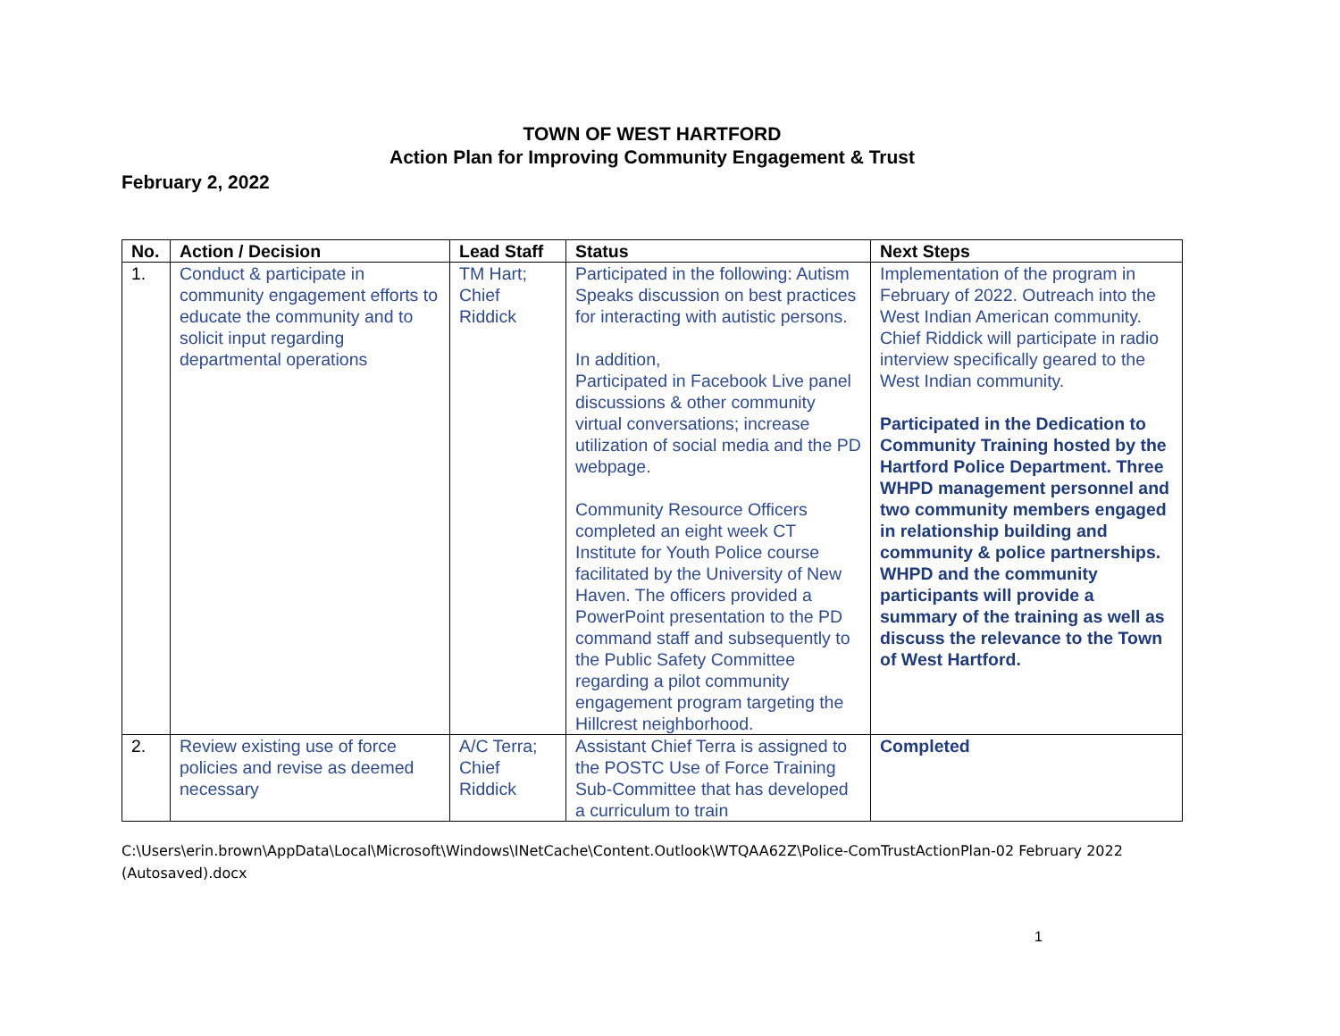TOWN OF WEST HARTFORD
Action Plan for Improving Community Engagement & Trust
February 2, 2022
| No. | Action / Decision | Lead Staff | Status | Next Steps |
| --- | --- | --- | --- | --- |
| 1. | Conduct & participate in community engagement efforts to educate the community and to solicit input regarding departmental operations | TM Hart; Chief Riddick | Participated in the following: Autism Speaks discussion on best practices for interacting with autistic persons. In addition, Participated in Facebook Live panel discussions & other community virtual conversations; increase utilization of social media and the PD webpage. Community Resource Officers completed an eight week CT Institute for Youth Police course facilitated by the University of New Haven. The officers provided a PowerPoint presentation to the PD command staff and subsequently to the Public Safety Committee regarding a pilot community engagement program targeting the Hillcrest neighborhood. | Implementation of the program in February of 2022. Outreach into the West Indian American community. Chief Riddick will participate in radio interview specifically geared to the West Indian community. Participated in the Dedication to Community Training hosted by the Hartford Police Department. Three WHPD management personnel and two community members engaged in relationship building and community & police partnerships. WHPD and the community participants will provide a summary of the training as well as discuss the relevance to the Town of West Hartford. |
| 2. | Review existing use of force policies and revise as deemed necessary | A/C Terra; Chief Riddick | Assistant Chief Terra is assigned to the POSTC Use of Force Training Sub-Committee that has developed a curriculum to train | Completed |
C:\Users\erin.brown\AppData\Local\Microsoft\Windows\INetCache\Content.Outlook\WTQAA62Z\Police-ComTrustActionPlan-02 February 2022 (Autosaved).docx
1